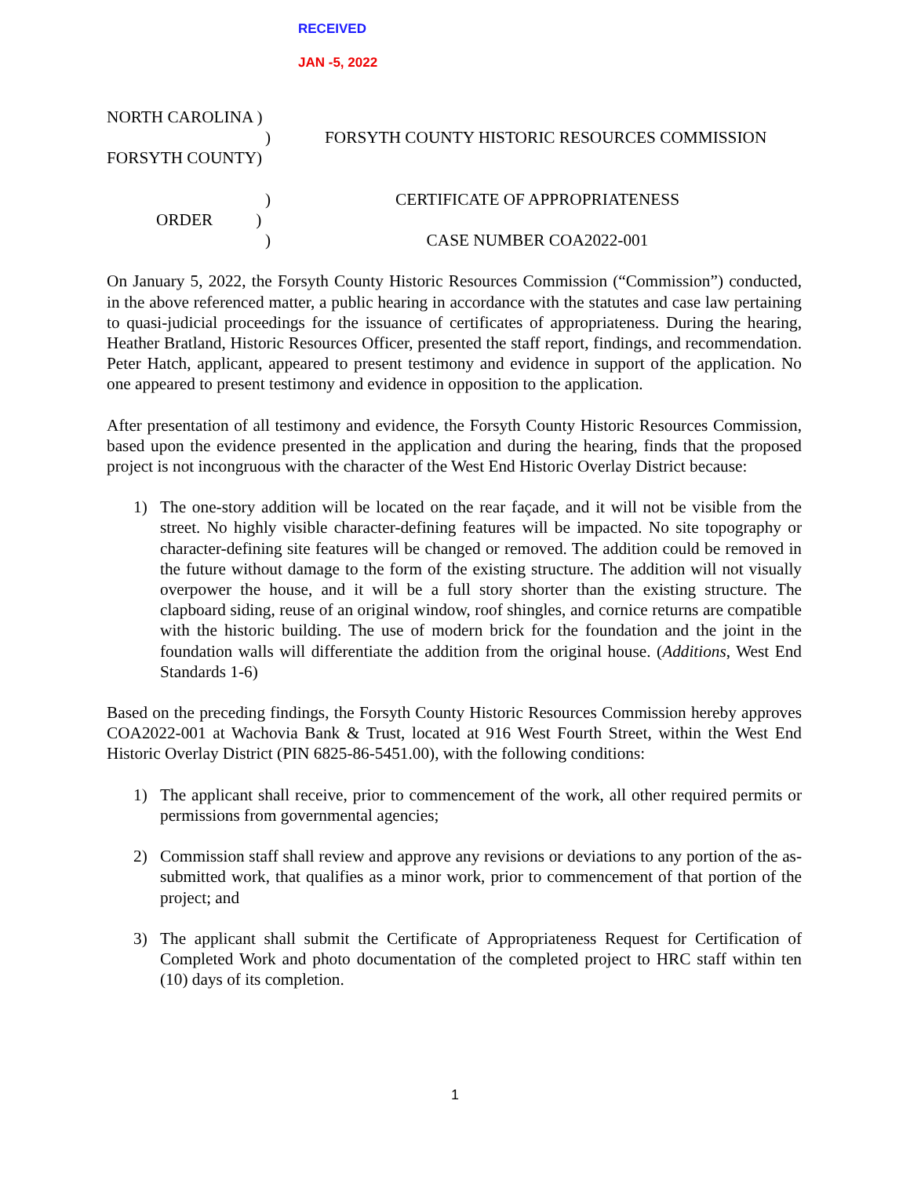RECEIVED
JAN -5, 2022
NORTH CAROLINA )
)
FORSYTH COUNTY)
)
ORDER)
)
FORSYTH COUNTY HISTORIC RESOURCES COMMISSION
CERTIFICATE OF APPROPRIATENESS
CASE NUMBER COA2022-001
On January 5, 2022, the Forsyth County Historic Resources Commission (“Commission”) conducted, in the above referenced matter, a public hearing in accordance with the statutes and case law pertaining to quasi-judicial proceedings for the issuance of certificates of appropriateness. During the hearing, Heather Bratland, Historic Resources Officer, presented the staff report, findings, and recommendation. Peter Hatch, applicant, appeared to present testimony and evidence in support of the application. No one appeared to present testimony and evidence in opposition to the application.
After presentation of all testimony and evidence, the Forsyth County Historic Resources Commission, based upon the evidence presented in the application and during the hearing, finds that the proposed project is not incongruous with the character of the West End Historic Overlay District because:
1) The one-story addition will be located on the rear façade, and it will not be visible from the street. No highly visible character-defining features will be impacted. No site topography or character-defining site features will be changed or removed. The addition could be removed in the future without damage to the form of the existing structure. The addition will not visually overpower the house, and it will be a full story shorter than the existing structure. The clapboard siding, reuse of an original window, roof shingles, and cornice returns are compatible with the historic building. The use of modern brick for the foundation and the joint in the foundation walls will differentiate the addition from the original house. (Additions, West End Standards 1-6)
Based on the preceding findings, the Forsyth County Historic Resources Commission hereby approves COA2022-001 at Wachovia Bank & Trust, located at 916 West Fourth Street, within the West End Historic Overlay District (PIN 6825-86-5451.00), with the following conditions:
1) The applicant shall receive, prior to commencement of the work, all other required permits or permissions from governmental agencies;
2) Commission staff shall review and approve any revisions or deviations to any portion of the as-submitted work, that qualifies as a minor work, prior to commencement of that portion of the project; and
3) The applicant shall submit the Certificate of Appropriateness Request for Certification of Completed Work and photo documentation of the completed project to HRC staff within ten (10) days of its completion.
1